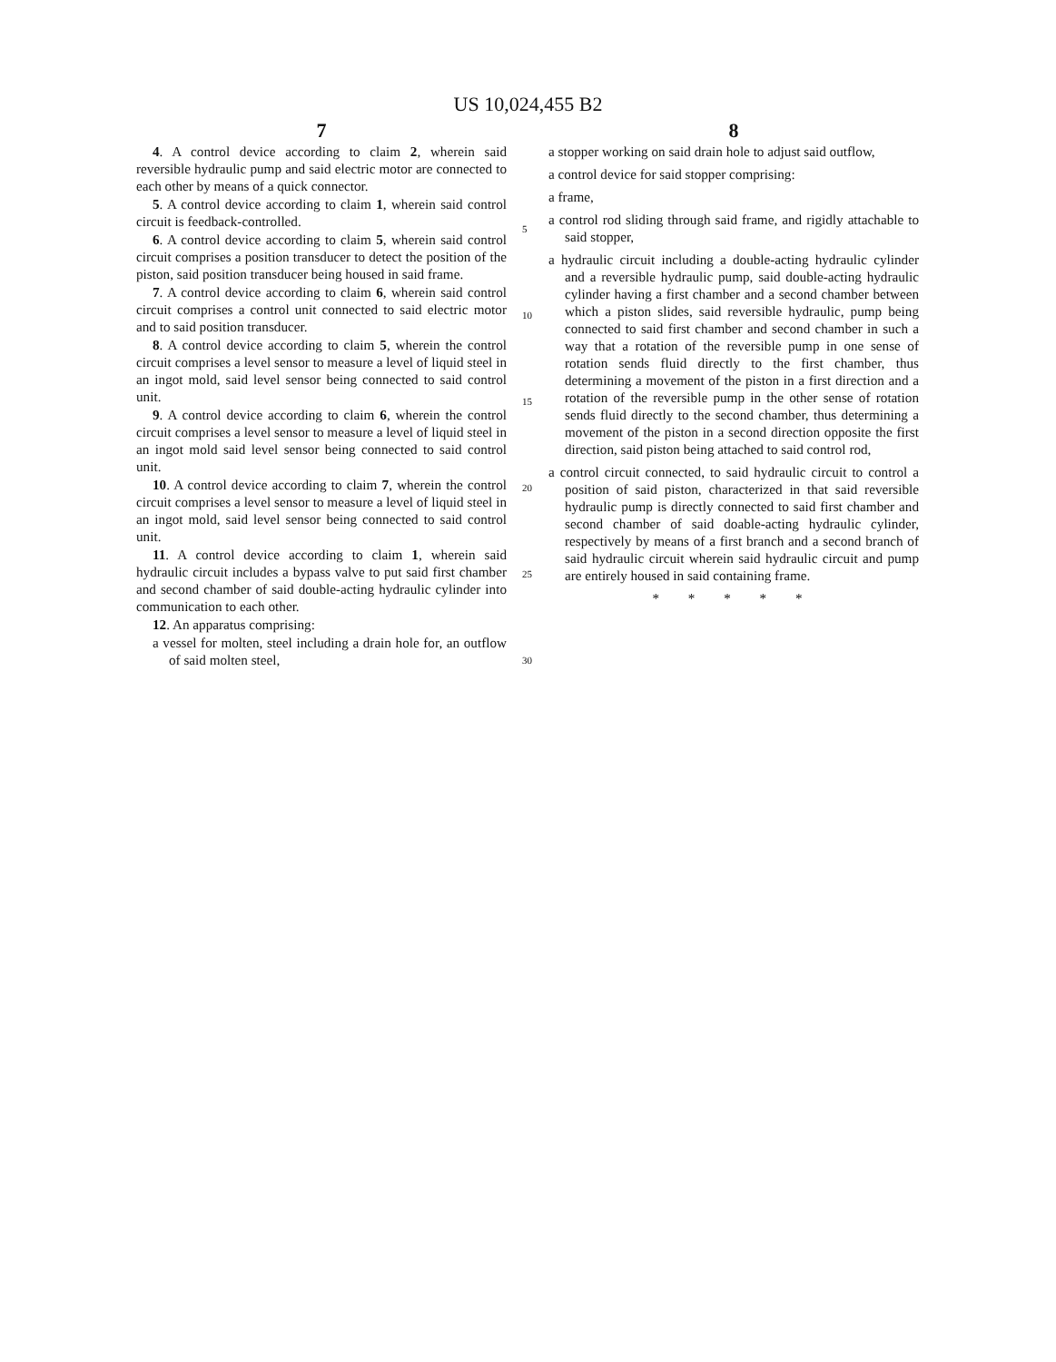US 10,024,455 B2
7
4. A control device according to claim 2, wherein said reversible hydraulic pump and said electric motor are connected to each other by means of a quick connector.
5. A control device according to claim 1, wherein said control circuit is feedback-controlled.
6. A control device according to claim 5, wherein said control circuit comprises a position transducer to detect the position of the piston, said position transducer being housed in said frame.
7. A control device according to claim 6, wherein said control circuit comprises a control unit connected to said electric motor and to said position transducer.
8. A control device according to claim 5, wherein the control circuit comprises a level sensor to measure a level of liquid steel in an ingot mold, said level sensor being connected to said control unit.
9. A control device according to claim 6, wherein the control circuit comprises a level sensor to measure a level of liquid steel in an ingot mold said level sensor being connected to said control unit.
10. A control device according to claim 7, wherein the control circuit comprises a level sensor to measure a level of liquid steel in an ingot mold, said level sensor being connected to said control unit.
11. A control device according to claim 1, wherein said hydraulic circuit includes a bypass valve to put said first chamber and second chamber of said double-acting hydraulic cylinder into communication to each other.
12. An apparatus comprising:
a vessel for molten, steel including a drain hole for, an outflow of said molten steel,
5
10
15
20
25
30
8
a stopper working on said drain hole to adjust said outflow,
a control device for said stopper comprising:
a frame,
a control rod sliding through said frame, and rigidly attachable to said stopper,
a hydraulic circuit including a double-acting hydraulic cylinder and a reversible hydraulic pump, said double-acting hydraulic cylinder having a first chamber and a second chamber between which a piston slides, said reversible hydraulic, pump being connected to said first chamber and second chamber in such a way that a rotation of the reversible pump in one sense of rotation sends fluid directly to the first chamber, thus determining a movement of the piston in a first direction and a rotation of the reversible pump in the other sense of rotation sends fluid directly to the second chamber, thus determining a movement of the piston in a second direction opposite the first direction, said piston being attached to said control rod,
a control circuit connected, to said hydraulic circuit to control a position of said piston, characterized in that said reversible hydraulic pump is directly connected to said first chamber and second chamber of said doable-acting hydraulic cylinder, respectively by means of a first branch and a second branch of said hydraulic circuit wherein said hydraulic circuit and pump are entirely housed in said containing frame.
* * * * *